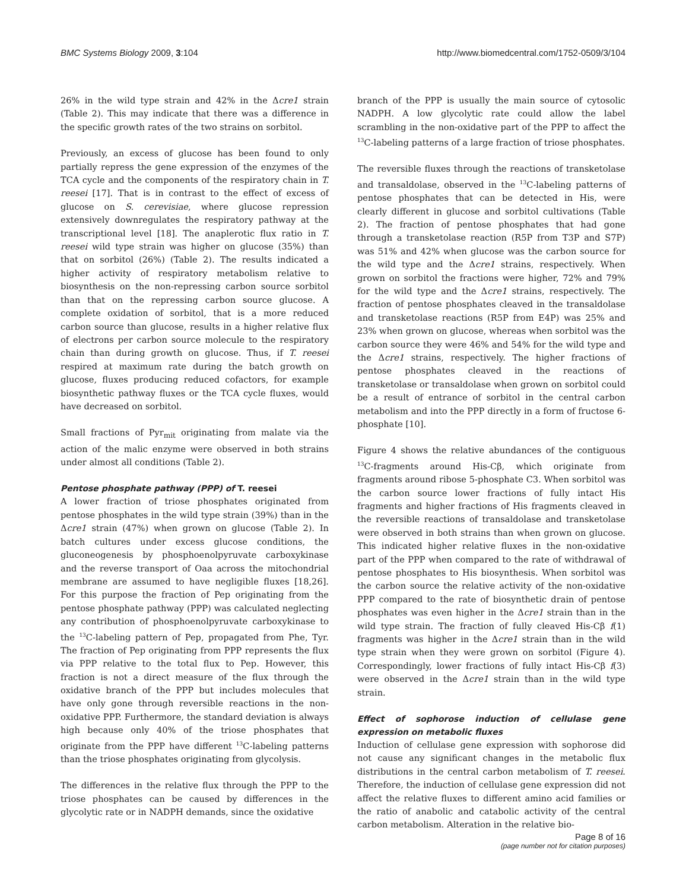BMC Systems Biology 2009, 3:104 http://www.biomedcentral.com/1752-0509/3/104
26% in the wild type strain and 42% in the Δcre1 strain (Table 2). This may indicate that there was a difference in the specific growth rates of the two strains on sorbitol.
Previously, an excess of glucose has been found to only partially repress the gene expression of the enzymes of the TCA cycle and the components of the respiratory chain in T. reesei [17]. That is in contrast to the effect of excess of glucose on S. cerevisiae, where glucose repression extensively downregulates the respiratory pathway at the transcriptional level [18]. The anaplerotic flux ratio in T. reesei wild type strain was higher on glucose (35%) than that on sorbitol (26%) (Table 2). The results indicated a higher activity of respiratory metabolism relative to biosynthesis on the non-repressing carbon source sorbitol than that on the repressing carbon source glucose. A complete oxidation of sorbitol, that is a more reduced carbon source than glucose, results in a higher relative flux of electrons per carbon source molecule to the respiratory chain than during growth on glucose. Thus, if T. reesei respired at maximum rate during the batch growth on glucose, fluxes producing reduced cofactors, for example biosynthetic pathway fluxes or the TCA cycle fluxes, would have decreased on sorbitol.
Small fractions of Pyr<sub>mit</sub> originating from malate via the action of the malic enzyme were observed in both strains under almost all conditions (Table 2).
Pentose phosphate pathway (PPP) of T. reesei
A lower fraction of triose phosphates originated from pentose phosphates in the wild type strain (39%) than in the Δcre1 strain (47%) when grown on glucose (Table 2). In batch cultures under excess glucose conditions, the gluconeogenesis by phosphoenolpyruvate carboxykinase and the reverse transport of Oaa across the mitochondrial membrane are assumed to have negligible fluxes [18,26]. For this purpose the fraction of Pep originating from the pentose phosphate pathway (PPP) was calculated neglecting any contribution of phosphoenolpyruvate carboxykinase to the <sup>13</sup>C-labeling pattern of Pep, propagated from Phe, Tyr. The fraction of Pep originating from PPP represents the flux via PPP relative to the total flux to Pep. However, this fraction is not a direct measure of the flux through the oxidative branch of the PPP but includes molecules that have only gone through reversible reactions in the non-oxidative PPP. Furthermore, the standard deviation is always high because only 40% of the triose phosphates that originate from the PPP have different <sup>13</sup>C-labeling patterns than the triose phosphates originating from glycolysis.
The differences in the relative flux through the PPP to the triose phosphates can be caused by differences in the glycolytic rate or in NADPH demands, since the oxidative
branch of the PPP is usually the main source of cytosolic NADPH. A low glycolytic rate could allow the label scrambling in the non-oxidative part of the PPP to affect the <sup>13</sup>C-labeling patterns of a large fraction of triose phosphates.
The reversible fluxes through the reactions of transketolase and transaldolase, observed in the <sup>13</sup>C-labeling patterns of pentose phosphates that can be detected in His, were clearly different in glucose and sorbitol cultivations (Table 2). The fraction of pentose phosphates that had gone through a transketolase reaction (R5P from T3P and S7P) was 51% and 42% when glucose was the carbon source for the wild type and the Δcre1 strains, respectively. When grown on sorbitol the fractions were higher, 72% and 79% for the wild type and the Δcre1 strains, respectively. The fraction of pentose phosphates cleaved in the transaldolase and transketolase reactions (R5P from E4P) was 25% and 23% when grown on glucose, whereas when sorbitol was the carbon source they were 46% and 54% for the wild type and the Δcre1 strains, respectively. The higher fractions of pentose phosphates cleaved in the reactions of transketolase or transaldolase when grown on sorbitol could be a result of entrance of sorbitol in the central carbon metabolism and into the PPP directly in a form of fructose 6-phosphate [10].
Figure 4 shows the relative abundances of the contiguous <sup>13</sup>C-fragments around His-Cβ, which originate from fragments around ribose 5-phosphate C3. When sorbitol was the carbon source lower fractions of fully intact His fragments and higher fractions of His fragments cleaved in the reversible reactions of transaldolase and transketolase were observed in both strains than when grown on glucose. This indicated higher relative fluxes in the non-oxidative part of the PPP when compared to the rate of withdrawal of pentose phosphates to His biosynthesis. When sorbitol was the carbon source the relative activity of the non-oxidative PPP compared to the rate of biosynthetic drain of pentose phosphates was even higher in the Δcre1 strain than in the wild type strain. The fraction of fully cleaved His-Cβ f(1) fragments was higher in the Δcre1 strain than in the wild type strain when they were grown on sorbitol (Figure 4). Correspondingly, lower fractions of fully intact His-Cβ f(3) were observed in the Δcre1 strain than in the wild type strain.
Effect of sophorose induction of cellulase gene expression on metabolic fluxes
Induction of cellulase gene expression with sophorose did not cause any significant changes in the metabolic flux distributions in the central carbon metabolism of T. reesei. Therefore, the induction of cellulase gene expression did not affect the relative fluxes to different amino acid families or the ratio of anabolic and catabolic activity of the central carbon metabolism. Alteration in the relative bio-
Page 8 of 16
(page number not for citation purposes)